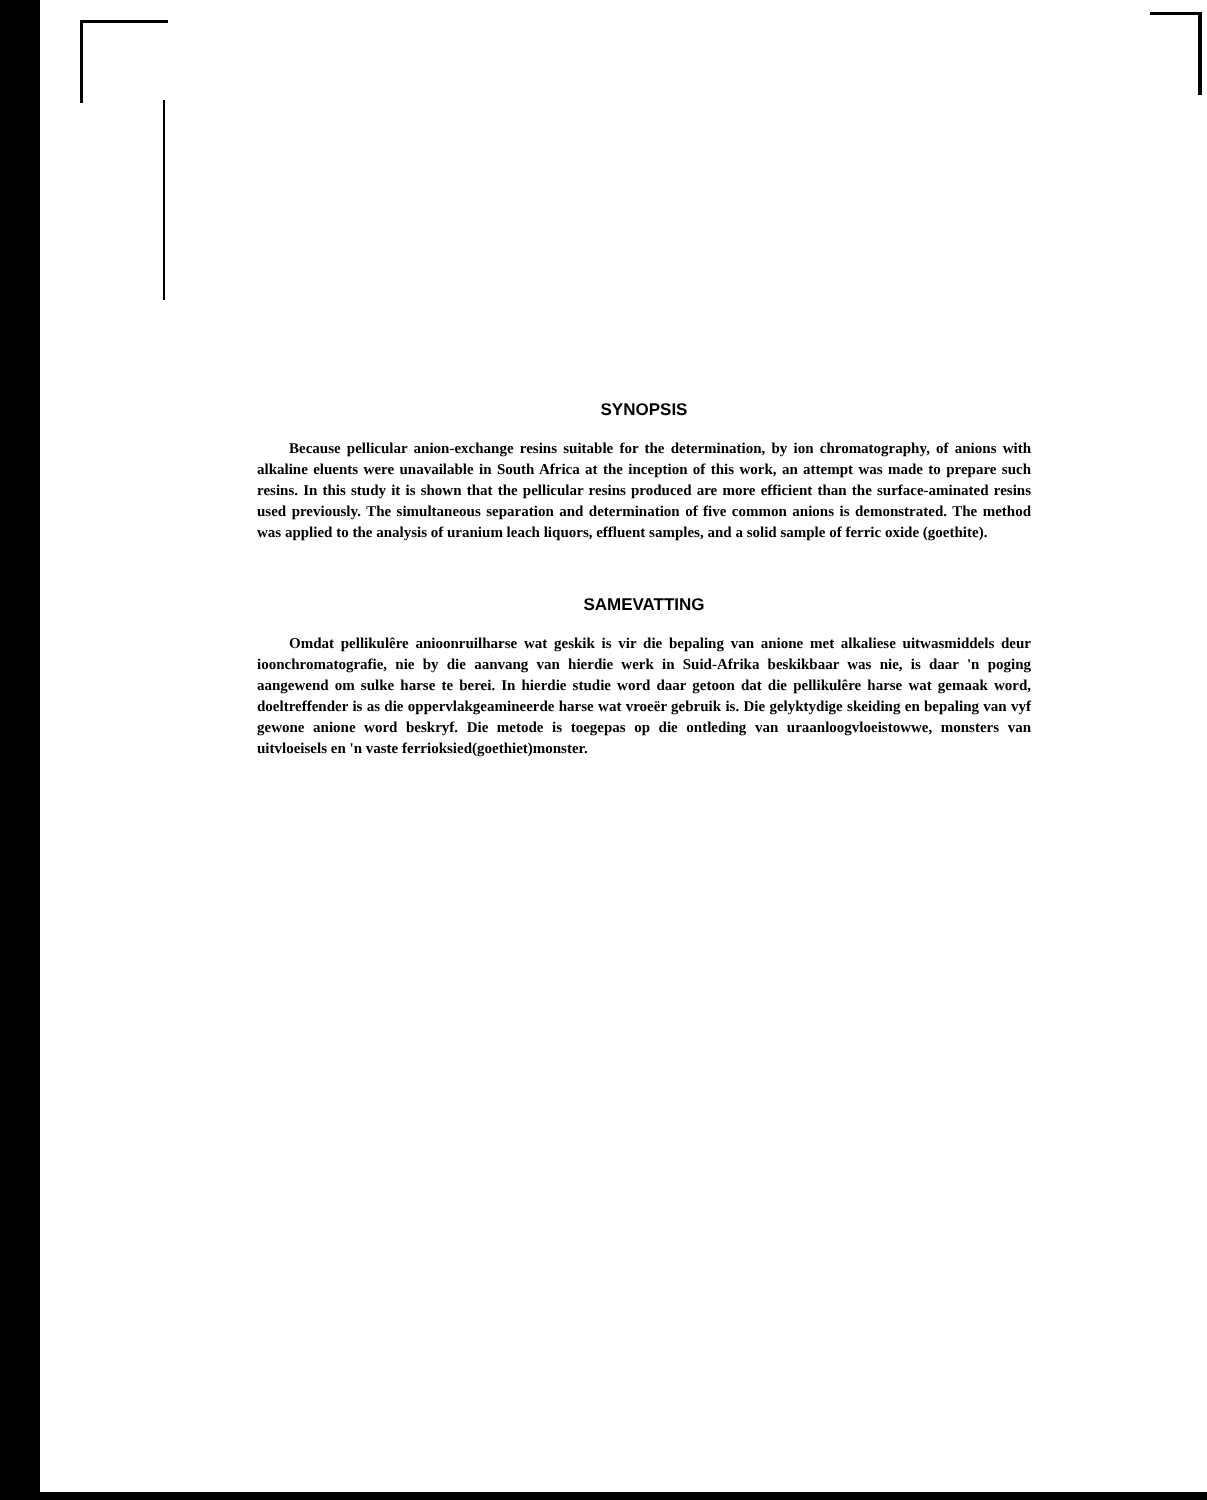SYNOPSIS
Because pellicular anion-exchange resins suitable for the determination, by ion chromatography, of anions with alkaline eluents were unavailable in South Africa at the inception of this work, an attempt was made to prepare such resins. In this study it is shown that the pellicular resins produced are more efficient than the surface-aminated resins used previously. The simultaneous separation and determination of five common anions is demonstrated. The method was applied to the analysis of uranium leach liquors, effluent samples, and a solid sample of ferric oxide (goethite).
SAMEVATTING
Omdat pellikulêre anioonruilharse wat geskik is vir die bepaling van anione met alkaliese uitwasmiddels deur ioonchromatografie, nie by die aanvang van hierdie werk in Suid-Afrika beskikbaar was nie, is daar 'n poging aangewend om sulke harse te berei. In hierdie studie word daar getoon dat die pellikulêre harse wat gemaak word, doeltreffender is as die oppervlakgeamineerde harse wat vroeër gebruik is. Die gelyktydige skeiding en bepaling van vyf gewone anione word beskryf. Die metode is toegepas op die ontleding van uraanloogvloeistowwe, monsters van uitvloeisels en 'n vaste ferrioksied(goethiet)monster.